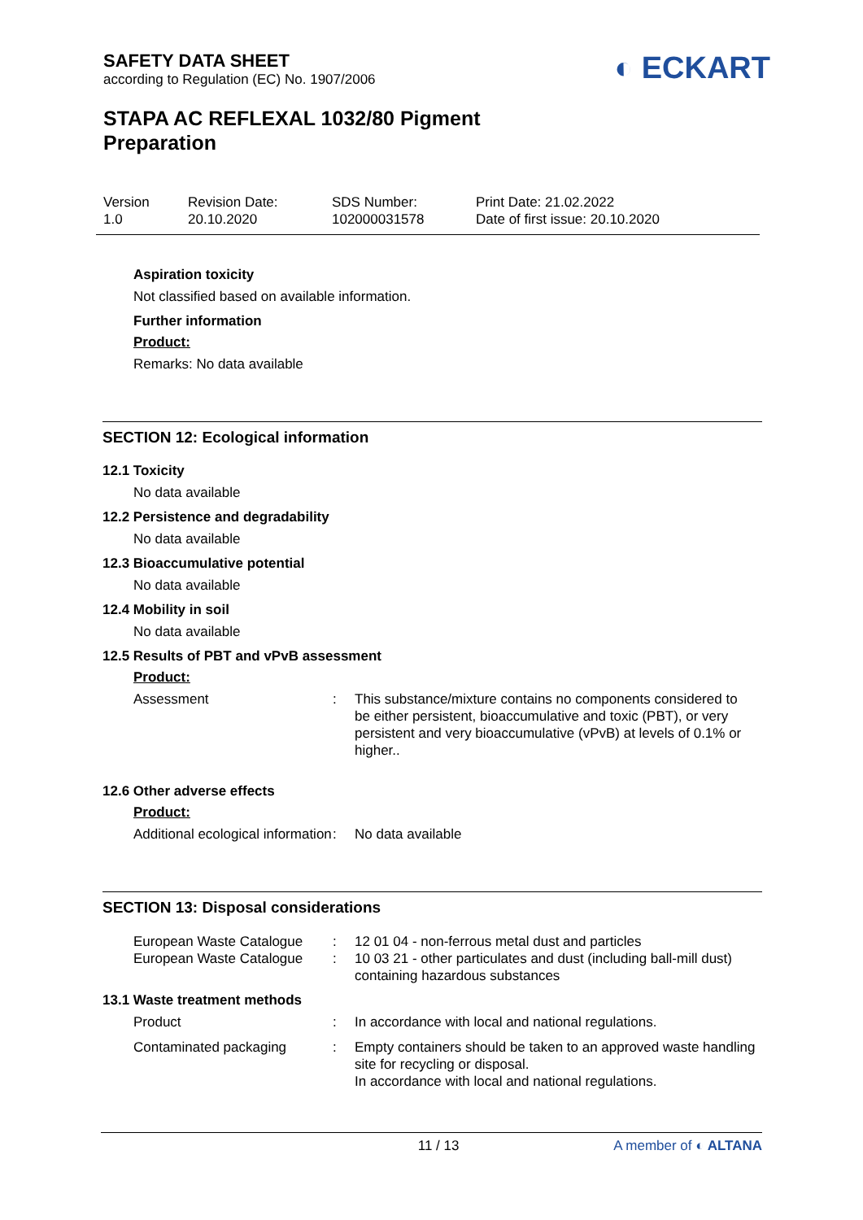SAFETY DATA SHEET
according to Regulation (EC) No. 1907/2006
◐ ECKART
STAPA AC REFLEXAL 1032/80 Pigment
Preparation
Version
1.0
Revision Date:
20.10.2020
SDS Number:
102000031578
Print Date: 21.02.2022
Date of first issue: 20.10.2020
Aspiration toxicity
Not classified based on available information.
Further information
Product:
Remarks: No data available
SECTION 12: Ecological information
12.1 Toxicity
No data available
12.2 Persistence and degradability
No data available
12.3 Bioaccumulative potential
No data available
12.4 Mobility in soil
No data available
12.5 Results of PBT and vPvB assessment
Product:
| Assessment | : | This substance/mixture contains no components considered to be either persistent, bioaccumulative and toxic (PBT), or very persistent and very bioaccumulative (vPvB) at levels of 0.1% or higher.. |
12.6 Other adverse effects
Product:
| Additional ecological information | : | No data available |
SECTION 13: Disposal considerations
| European Waste Catalogue | : | 12 01 04 - non-ferrous metal dust and particles |
| European Waste Catalogue | : | 10 03 21 - other particulates and dust (including ball-mill dust) containing hazardous substances |
13.1 Waste treatment methods
| Product | : | In accordance with local and national regulations. |
| Contaminated packaging | : | Empty containers should be taken to an approved waste handling site for recycling or disposal. In accordance with local and national regulations. |
11 / 13 A member of ◐ ALTANA